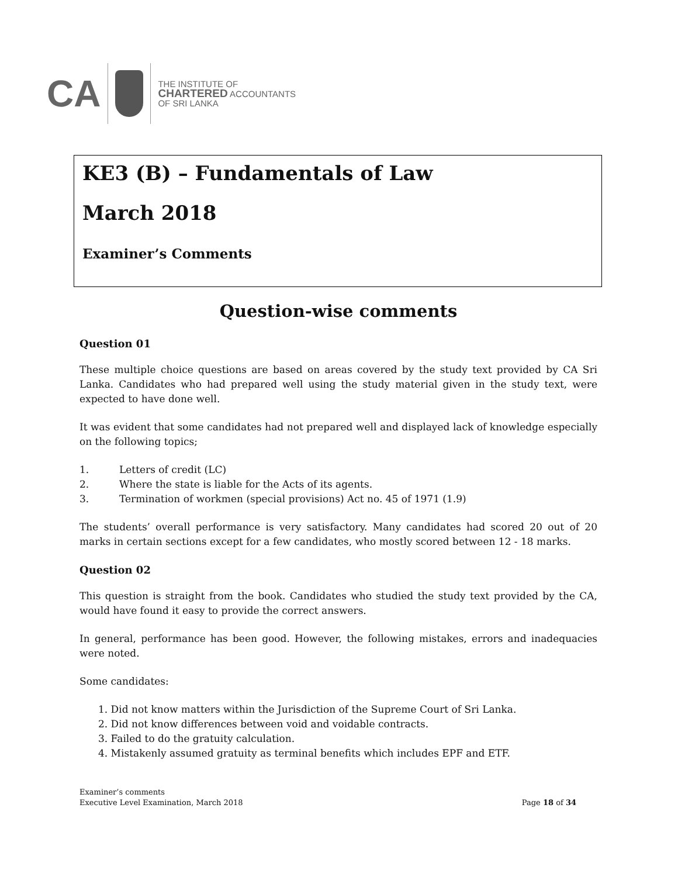CA
THE INSTITUTE OF
CHARTERED ACCOUNTANTS
OF SRI LANKA
KE3 (B) – Fundamentals of Law
March 2018
Examiner’s Comments
Question-wise comments
Question 01
These multiple choice questions are based on areas covered by the study text provided by CA Sri Lanka. Candidates who had prepared well using the study material given in the study text, were expected to have done well.
It was evident that some candidates had not prepared well and displayed lack of knowledge especially on the following topics;
1. Letters of credit (LC)
2. Where the state is liable for the Acts of its agents.
3. Termination of workmen (special provisions) Act no. 45 of 1971 (1.9)
The students’ overall performance is very satisfactory. Many candidates had scored 20 out of 20 marks in certain sections except for a few candidates, who mostly scored between 12 - 18 marks.
Question 02
This question is straight from the book. Candidates who studied the study text provided by the CA, would have found it easy to provide the correct answers.
In general, performance has been good. However, the following mistakes, errors and inadequacies were noted.
Some candidates:
1. Did not know matters within the Jurisdiction of the Supreme Court of Sri Lanka.
2. Did not know differences between void and voidable contracts.
3. Failed to do the gratuity calculation.
4. Mistakenly assumed gratuity as terminal benefits which includes EPF and ETF.
Examiner’s comments
Executive Level Examination, March 2018
Page 18 of 34